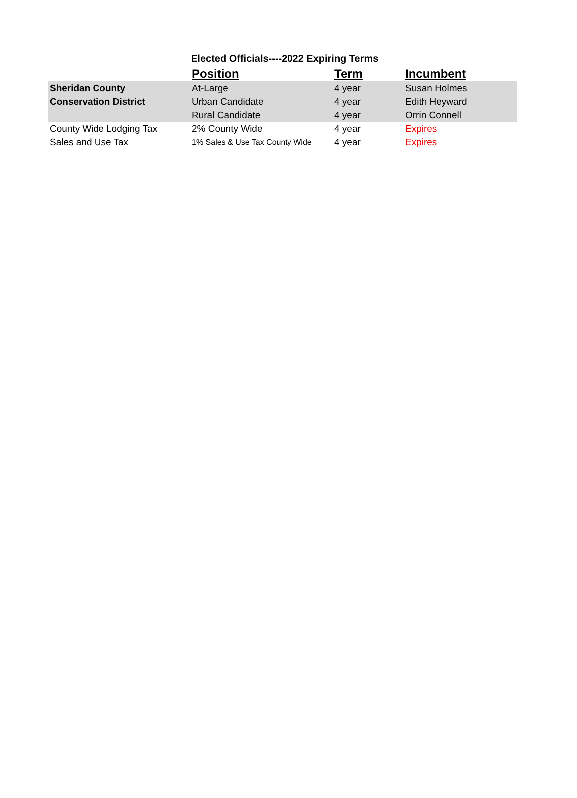Elected Officials----2022 Expiring Terms
| | Position | Term | Incumbent |
| --- | --- | --- | --- |
| Sheridan County | At-Large | 4 year | Susan Holmes |
| Conservation District | Urban Candidate | 4 year | Edith Heyward |
| | Rural Candidate | 4 year | Orrin Connell |
| County Wide Lodging Tax | 2% County Wide | 4 year | Expires |
| Sales and Use Tax | 1% Sales & Use Tax County Wide | 4 year | Expires |